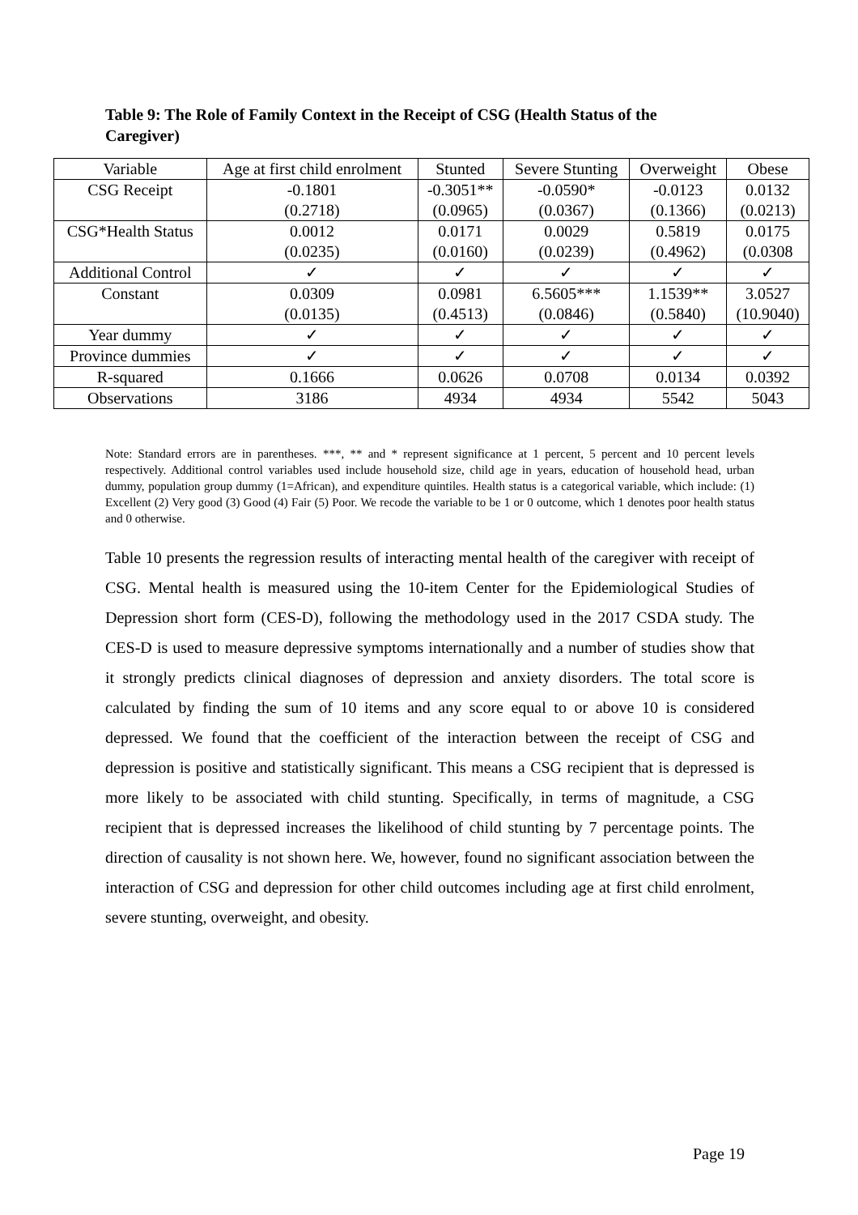Table 9: The Role of Family Context in the Receipt of CSG (Health Status of the Caregiver)
| Variable | Age at first child enrolment | Stunted | Severe Stunting | Overweight | Obese |
| --- | --- | --- | --- | --- | --- |
| CSG Receipt | -0.1801 (0.2718) | -0.3051** (0.0965) | -0.0590* (0.0367) | -0.0123 (0.1366) | 0.0132 (0.0213) |
| CSG*Health Status | 0.0012 (0.0235) | 0.0171 (0.0160) | 0.0029 (0.0239) | 0.5819 (0.4962) | 0.0175 (0.0308 |
| Additional Control | ✓ | ✓ | ✓ | ✓ | ✓ |
| Constant | 0.0309 (0.0135) | 0.0981 (0.4513) | 6.5605*** (0.0846) | 1.1539** (0.5840) | 3.0527 (10.9040) |
| Year dummy | ✓ | ✓ | ✓ | ✓ | ✓ |
| Province dummies | ✓ | ✓ | ✓ | ✓ | ✓ |
| R-squared | 0.1666 | 0.0626 | 0.0708 | 0.0134 | 0.0392 |
| Observations | 3186 | 4934 | 4934 | 5542 | 5043 |
Note: Standard errors are in parentheses. ***, ** and * represent significance at 1 percent, 5 percent and 10 percent levels respectively. Additional control variables used include household size, child age in years, education of household head, urban dummy, population group dummy (1=African), and expenditure quintiles. Health status is a categorical variable, which include: (1) Excellent (2) Very good (3) Good (4) Fair (5) Poor. We recode the variable to be 1 or 0 outcome, which 1 denotes poor health status and 0 otherwise.
Table 10 presents the regression results of interacting mental health of the caregiver with receipt of CSG. Mental health is measured using the 10-item Center for the Epidemiological Studies of Depression short form (CES-D), following the methodology used in the 2017 CSDA study. The CES-D is used to measure depressive symptoms internationally and a number of studies show that it strongly predicts clinical diagnoses of depression and anxiety disorders. The total score is calculated by finding the sum of 10 items and any score equal to or above 10 is considered depressed. We found that the coefficient of the interaction between the receipt of CSG and depression is positive and statistically significant. This means a CSG recipient that is depressed is more likely to be associated with child stunting. Specifically, in terms of magnitude, a CSG recipient that is depressed increases the likelihood of child stunting by 7 percentage points. The direction of causality is not shown here. We, however, found no significant association between the interaction of CSG and depression for other child outcomes including age at first child enrolment, severe stunting, overweight, and obesity.
Page 19